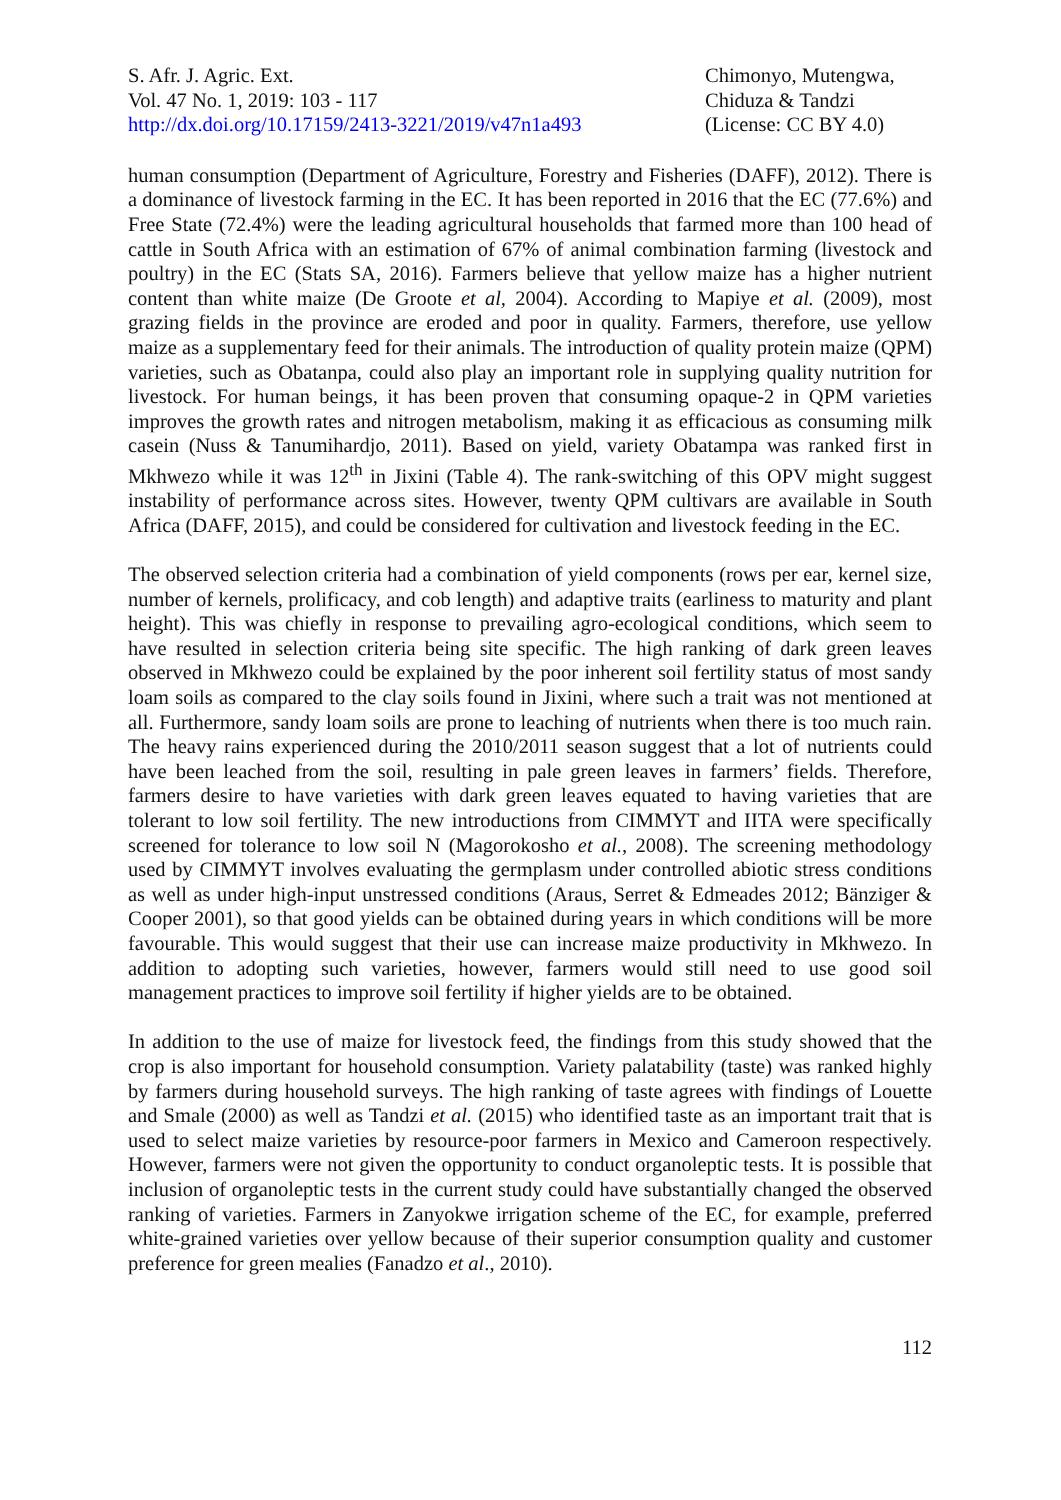S. Afr. J. Agric. Ext.
Vol. 47 No. 1, 2019: 103 - 117
http://dx.doi.org/10.17159/2413-3221/2019/v47n1a493
Chimonyo, Mutengwa,
Chiduza & Tandzi
(License: CC BY 4.0)
human consumption (Department of Agriculture, Forestry and Fisheries (DAFF), 2012). There is a dominance of livestock farming in the EC. It has been reported in 2016 that the EC (77.6%) and Free State (72.4%) were the leading agricultural households that farmed more than 100 head of cattle in South Africa with an estimation of 67% of animal combination farming (livestock and poultry) in the EC (Stats SA, 2016). Farmers believe that yellow maize has a higher nutrient content than white maize (De Groote et al, 2004). According to Mapiye et al. (2009), most grazing fields in the province are eroded and poor in quality. Farmers, therefore, use yellow maize as a supplementary feed for their animals. The introduction of quality protein maize (QPM) varieties, such as Obatanpa, could also play an important role in supplying quality nutrition for livestock. For human beings, it has been proven that consuming opaque-2 in QPM varieties improves the growth rates and nitrogen metabolism, making it as efficacious as consuming milk casein (Nuss & Tanumihardjo, 2011). Based on yield, variety Obatampa was ranked first in Mkhwezo while it was 12<sup>th</sup> in Jixini (Table 4). The rank-switching of this OPV might suggest instability of performance across sites. However, twenty QPM cultivars are available in South Africa (DAFF, 2015), and could be considered for cultivation and livestock feeding in the EC.
The observed selection criteria had a combination of yield components (rows per ear, kernel size, number of kernels, prolificacy, and cob length) and adaptive traits (earliness to maturity and plant height). This was chiefly in response to prevailing agro-ecological conditions, which seem to have resulted in selection criteria being site specific. The high ranking of dark green leaves observed in Mkhwezo could be explained by the poor inherent soil fertility status of most sandy loam soils as compared to the clay soils found in Jixini, where such a trait was not mentioned at all. Furthermore, sandy loam soils are prone to leaching of nutrients when there is too much rain. The heavy rains experienced during the 2010/2011 season suggest that a lot of nutrients could have been leached from the soil, resulting in pale green leaves in farmers’ fields. Therefore, farmers desire to have varieties with dark green leaves equated to having varieties that are tolerant to low soil fertility. The new introductions from CIMMYT and IITA were specifically screened for tolerance to low soil N (Magorokosho et al., 2008). The screening methodology used by CIMMYT involves evaluating the germplasm under controlled abiotic stress conditions as well as under high-input unstressed conditions (Araus, Serret & Edmeades 2012; Bänziger & Cooper 2001), so that good yields can be obtained during years in which conditions will be more favourable. This would suggest that their use can increase maize productivity in Mkhwezo. In addition to adopting such varieties, however, farmers would still need to use good soil management practices to improve soil fertility if higher yields are to be obtained.
In addition to the use of maize for livestock feed, the findings from this study showed that the crop is also important for household consumption. Variety palatability (taste) was ranked highly by farmers during household surveys. The high ranking of taste agrees with findings of Louette and Smale (2000) as well as Tandzi et al. (2015) who identified taste as an important trait that is used to select maize varieties by resource-poor farmers in Mexico and Cameroon respectively. However, farmers were not given the opportunity to conduct organoleptic tests. It is possible that inclusion of organoleptic tests in the current study could have substantially changed the observed ranking of varieties. Farmers in Zanyokwe irrigation scheme of the EC, for example, preferred white-grained varieties over yellow because of their superior consumption quality and customer preference for green mealies (Fanadzo et al., 2010).
112